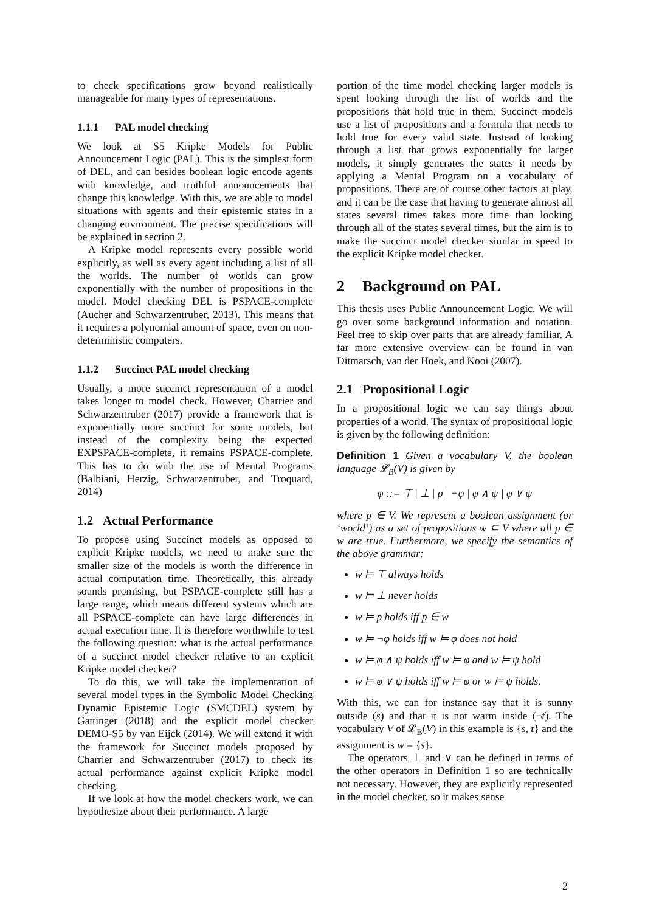to check specifications grow beyond realistically manageable for many types of representations.
1.1.1 PAL model checking
We look at S5 Kripke Models for Public Announcement Logic (PAL). This is the simplest form of DEL, and can besides boolean logic encode agents with knowledge, and truthful announcements that change this knowledge. With this, we are able to model situations with agents and their epistemic states in a changing environment. The precise specifications will be explained in section 2.
A Kripke model represents every possible world explicitly, as well as every agent including a list of all the worlds. The number of worlds can grow exponentially with the number of propositions in the model. Model checking DEL is PSPACE-complete (Aucher and Schwarzentruber, 2013). This means that it requires a polynomial amount of space, even on non-deterministic computers.
1.1.2 Succinct PAL model checking
Usually, a more succinct representation of a model takes longer to model check. However, Charrier and Schwarzentruber (2017) provide a framework that is exponentially more succinct for some models, but instead of the complexity being the expected EXPSPACE-complete, it remains PSPACE-complete. This has to do with the use of Mental Programs (Balbiani, Herzig, Schwarzentruber, and Troquard, 2014)
1.2 Actual Performance
To propose using Succinct models as opposed to explicit Kripke models, we need to make sure the smaller size of the models is worth the difference in actual computation time. Theoretically, this already sounds promising, but PSPACE-complete still has a large range, which means different systems which are all PSPACE-complete can have large differences in actual execution time. It is therefore worthwhile to test the following question: what is the actual performance of a succinct model checker relative to an explicit Kripke model checker?
To do this, we will take the implementation of several model types in the Symbolic Model Checking Dynamic Epistemic Logic (SMCDEL) system by Gattinger (2018) and the explicit model checker DEMO-S5 by van Eijck (2014). We will extend it with the framework for Succinct models proposed by Charrier and Schwarzentruber (2017) to check its actual performance against explicit Kripke model checking.
If we look at how the model checkers work, we can hypothesize about their performance. A large
portion of the time model checking larger models is spent looking through the list of worlds and the propositions that hold true in them. Succinct models use a list of propositions and a formula that needs to hold true for every valid state. Instead of looking through a list that grows exponentially for larger models, it simply generates the states it needs by applying a Mental Program on a vocabulary of propositions. There are of course other factors at play, and it can be the case that having to generate almost all states several times takes more time than looking through all of the states several times, but the aim is to make the succinct model checker similar in speed to the explicit Kripke model checker.
2 Background on PAL
This thesis uses Public Announcement Logic. We will go over some background information and notation. Feel free to skip over parts that are already familiar. A far more extensive overview can be found in van Ditmarsch, van der Hoek, and Kooi (2007).
2.1 Propositional Logic
In a propositional logic we can say things about properties of a world. The syntax of propositional logic is given by the following definition:
Definition 1 Given a vocabulary V, the boolean language 𝓛<sub>B</sub>(V) is given by
φ ::= ⊤ | ⊥ | p | ¬φ | φ ∧ ψ | φ ∨ ψ
where p ∈ V. We represent a boolean assignment (or ‘world’) as a set of propositions w ⊆ V where all p ∈ w are true. Furthermore, we specify the semantics of the above grammar:
w ⊨ ⊤ always holds
w ⊨ ⊥ never holds
w ⊨ p holds iff p ∈ w
w ⊨ ¬φ holds iff w ⊨ φ does not hold
w ⊨ φ ∧ ψ holds iff w ⊨ φ and w ⊨ ψ hold
w ⊨ φ ∨ ψ holds iff w ⊨ φ or w ⊨ ψ holds.
With this, we can for instance say that it is sunny outside (s) and that it is not warm inside (¬t). The vocabulary V of 𝓛<sub>B</sub>(V) in this example is {s, t} and the assignment is w = {s}.
The operators ⊥ and ∨ can be defined in terms of the other operators in Definition 1 so are technically not necessary. However, they are explicitly represented in the model checker, so it makes sense
2